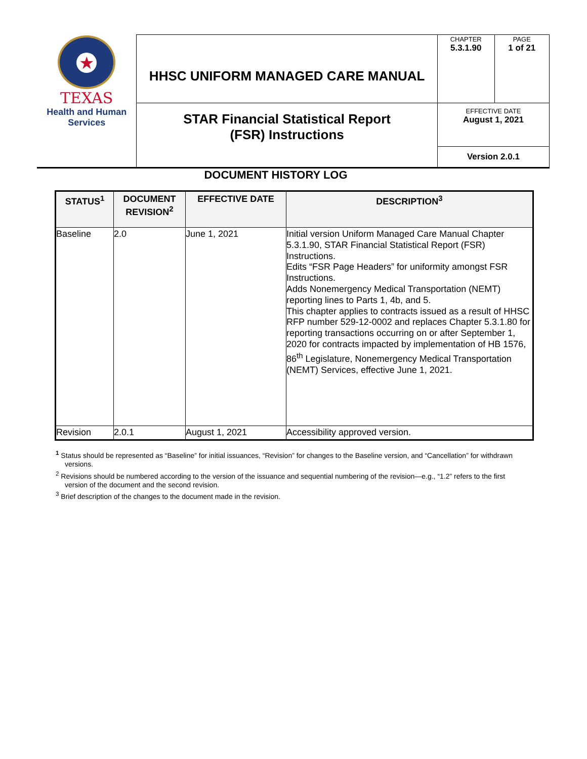| ★ TEXAS Health and Human Services | HHSC UNIFORM MANAGED CARE MANUAL | CHAPTER 5.3.1.90 | PAGE 1 of 21 |
| | STAR Financial Statistical Report (FSR) Instructions | EFFECTIVE DATE August 1, 2021 | |
| | | Version 2.0.1 | |
DOCUMENT HISTORY LOG
| STATUS<sup>1</sup> | DOCUMENT REVISION<sup>2</sup> | EFFECTIVE DATE | DESCRIPTION<sup>3</sup> |
| --- | --- | --- | --- |
| Baseline | 2.0 | June 1, 2021 | Initial version Uniform Managed Care Manual Chapter 5.3.1.90, STAR Financial Statistical Report (FSR) Instructions. Edits “FSR Page Headers” for uniformity amongst FSR Instructions. Adds Nonemergency Medical Transportation (NEMT) reporting lines to Parts 1, 4b, and 5. This chapter applies to contracts issued as a result of HHSC RFP number 529-12-0002 and replaces Chapter 5.3.1.80 for reporting transactions occurring on or after September 1, 2020 for contracts impacted by implementation of HB 1576, 86<sup>th</sup> Legislature, Nonemergency Medical Transportation (NEMT) Services, effective June 1, 2021. |
| Revision | 2.0.1 | August 1, 2021 | Accessibility approved version. |
<sup>1</sup> Status should be represented as “Baseline” for initial issuances, “Revision” for changes to the Baseline version, and “Cancellation” for withdrawn versions.
<sup>2</sup> Revisions should be numbered according to the version of the issuance and sequential numbering of the revision—e.g., “1.2” refers to the first version of the document and the second revision.
<sup>3</sup> Brief description of the changes to the document made in the revision.